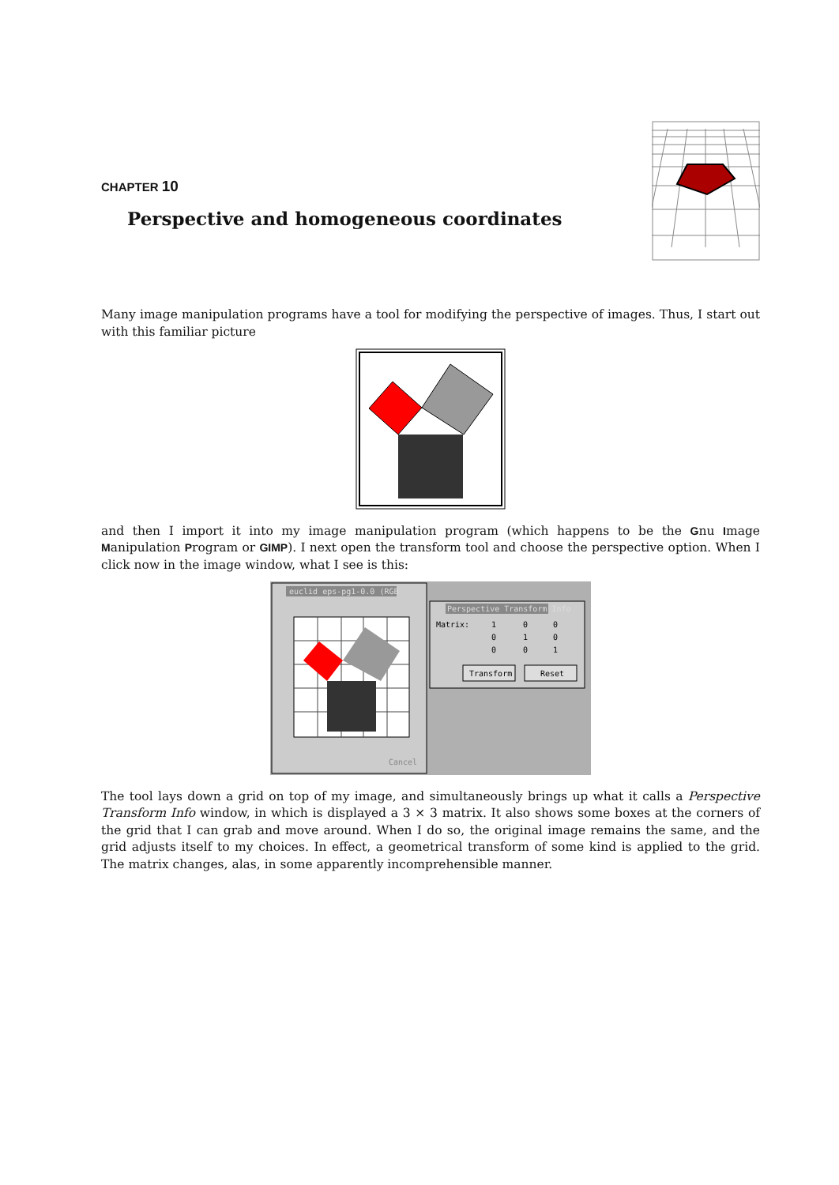CHAPTER 10
Perspective and homogeneous coordinates
Many image manipulation programs have a tool for modifying the perspective of images. Thus, I start out with this familiar picture
and then I import it into my image manipulation program (which happens to be the Gnu Image Manipulation Program or GIMP). I next open the transform tool and choose the perspective option. When I click now in the image window, what I see is this:
euclid eps-pg1-0.0 (RGB
Cancel
Perspective Transform Info
Matrix:
1
0
0
0
1
0
0
0
1
Transform
Reset
The tool lays down a grid on top of my image, and simultaneously brings up what it calls a Perspective Transform Info window, in which is displayed a 3 × 3 matrix. It also shows some boxes at the corners of the grid that I can grab and move around. When I do so, the original image remains the same, and the grid adjusts itself to my choices. In effect, a geometrical transform of some kind is applied to the grid. The matrix changes, alas, in some apparently incomprehensible manner.